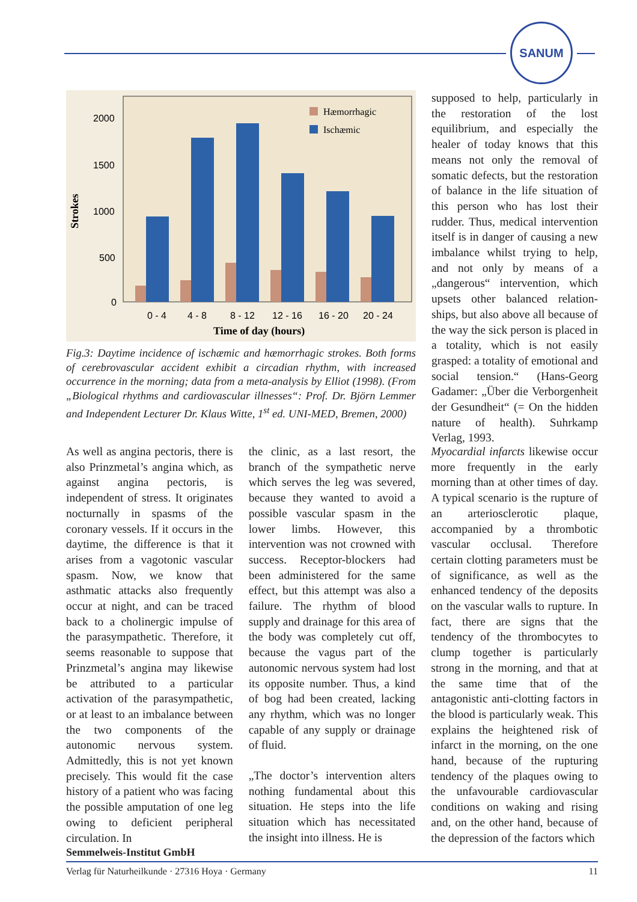SANUM
Strokes
2000
1500
1000
500
0
Hæmorrhagic
Ischæmic
0 - 4
4 - 8
8 - 12
12 - 16
16 - 20
20 - 24
Time of day (hours)
Fig.3: Daytime incidence of ischæmic and hæmorrhagic strokes. Both forms of cerebrovascular accident exhibit a circadian rhythm, with increased occurrence in the morning; data from a meta-analysis by Elliot (1998). (From „Biological rhythms and cardiovascular illnesses“: Prof. Dr. Björn Lemmer and Independent Lecturer Dr. Klaus Witte, 1<sup>st</sup> ed. UNI-MED, Bremen, 2000)
supposed to help, particularly in the restoration of the lost equilibrium, and especially the healer of today knows that this means not only the removal of somatic defects, but the restoration of balance in the life situation of this person who has lost their rudder. Thus, medical intervention itself is in danger of causing a new imbalance whilst trying to help, and not only by means of a „dangerous“ intervention, which upsets other balanced relation-ships, but also above all because of the way the sick person is placed in a totality, which is not easily grasped: a totality of emotional and social tension.“ (Hans-Georg Gadamer: „Über die Verborgenheit der Gesundheit“ (= On the hidden nature of health). Suhrkamp Verlag, 1993.
As well as angina pectoris, there is also Prinzmetal’s angina which, as against angina pectoris, is independent of stress. It originates nocturnally in spasms of the coronary vessels. If it occurs in the daytime, the difference is that it arises from a vagotonic vascular spasm. Now, we know that asthmatic attacks also frequently occur at night, and can be traced back to a cholinergic impulse of the parasympathetic. Therefore, it seems reasonable to suppose that Prinzmetal’s angina may likewise be attributed to a particular activation of the parasympathetic, or at least to an imbalance between the two components of the autonomic nervous system. Admittedly, this is not yet known precisely. This would fit the case history of a patient who was facing the possible amputation of one leg owing to deficient peripheral circulation. In
the clinic, as a last resort, the branch of the sympathetic nerve which serves the leg was severed, because they wanted to avoid a possible vascular spasm in the lower limbs. However, this intervention was not crowned with success. Receptor-blockers had been administered for the same effect, but this attempt was also a failure. The rhythm of blood supply and drainage for this area of the body was completely cut off, because the vagus part of the autonomic nervous system had lost its opposite number. Thus, a kind of bog had been created, lacking any rhythm, which was no longer capable of any supply or drainage of fluid.
„The doctor’s intervention alters nothing fundamental about this situation. He steps into the life situation which has necessitated the insight into illness. He is
Myocardial infarcts likewise occur more frequently in the early morning than at other times of day. A typical scenario is the rupture of an arteriosclerotic plaque, accompanied by a thrombotic vascular occlusal. Therefore certain clotting parameters must be of significance, as well as the enhanced tendency of the deposits on the vascular walls to rupture. In fact, there are signs that the tendency of the thrombocytes to clump together is particularly strong in the morning, and that at the same time that of the antagonistic anti-clotting factors in the blood is particularly weak. This explains the heightened risk of infarct in the morning, on the one hand, because of the rupturing tendency of the plaques owing to the unfavourable cardiovascular conditions on waking and rising and, on the other hand, because of the depression of the factors which
Semmelweis-Institut GmbH
Verlag für Naturheilkunde · 27316 Hoya · Germany 11